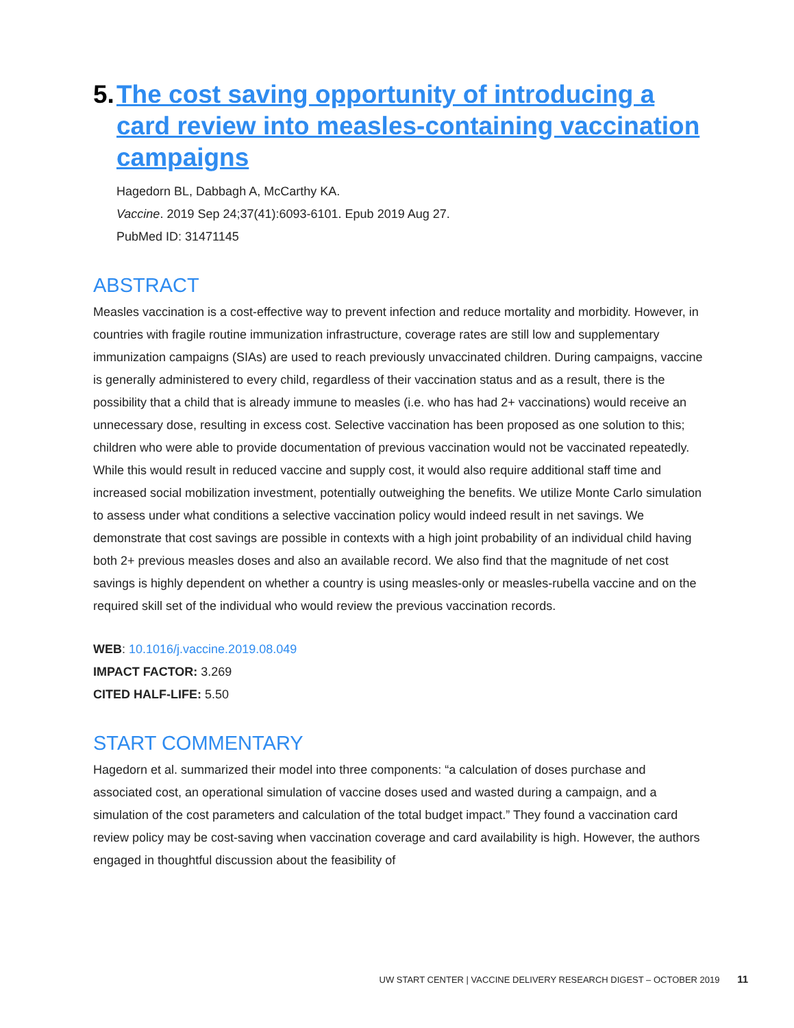5. The cost saving opportunity of introducing a card review into measles-containing vaccination campaigns
Hagedorn BL, Dabbagh A, McCarthy KA.
Vaccine. 2019 Sep 24;37(41):6093-6101. Epub 2019 Aug 27.
PubMed ID: 31471145
ABSTRACT
Measles vaccination is a cost-effective way to prevent infection and reduce mortality and morbidity. However, in countries with fragile routine immunization infrastructure, coverage rates are still low and supplementary immunization campaigns (SIAs) are used to reach previously unvaccinated children. During campaigns, vaccine is generally administered to every child, regardless of their vaccination status and as a result, there is the possibility that a child that is already immune to measles (i.e. who has had 2+ vaccinations) would receive an unnecessary dose, resulting in excess cost. Selective vaccination has been proposed as one solution to this; children who were able to provide documentation of previous vaccination would not be vaccinated repeatedly. While this would result in reduced vaccine and supply cost, it would also require additional staff time and increased social mobilization investment, potentially outweighing the benefits. We utilize Monte Carlo simulation to assess under what conditions a selective vaccination policy would indeed result in net savings. We demonstrate that cost savings are possible in contexts with a high joint probability of an individual child having both 2+ previous measles doses and also an available record. We also find that the magnitude of net cost savings is highly dependent on whether a country is using measles-only or measles-rubella vaccine and on the required skill set of the individual who would review the previous vaccination records.
WEB: 10.1016/j.vaccine.2019.08.049
IMPACT FACTOR: 3.269
CITED HALF-LIFE: 5.50
START COMMENTARY
Hagedorn et al. summarized their model into three components: “a calculation of doses purchase and associated cost, an operational simulation of vaccine doses used and wasted during a campaign, and a simulation of the cost parameters and calculation of the total budget impact.” They found a vaccination card review policy may be cost-saving when vaccination coverage and card availability is high. However, the authors engaged in thoughtful discussion about the feasibility of
UW START CENTER | VACCINE DELIVERY RESEARCH DIGEST – OCTOBER 2019 11